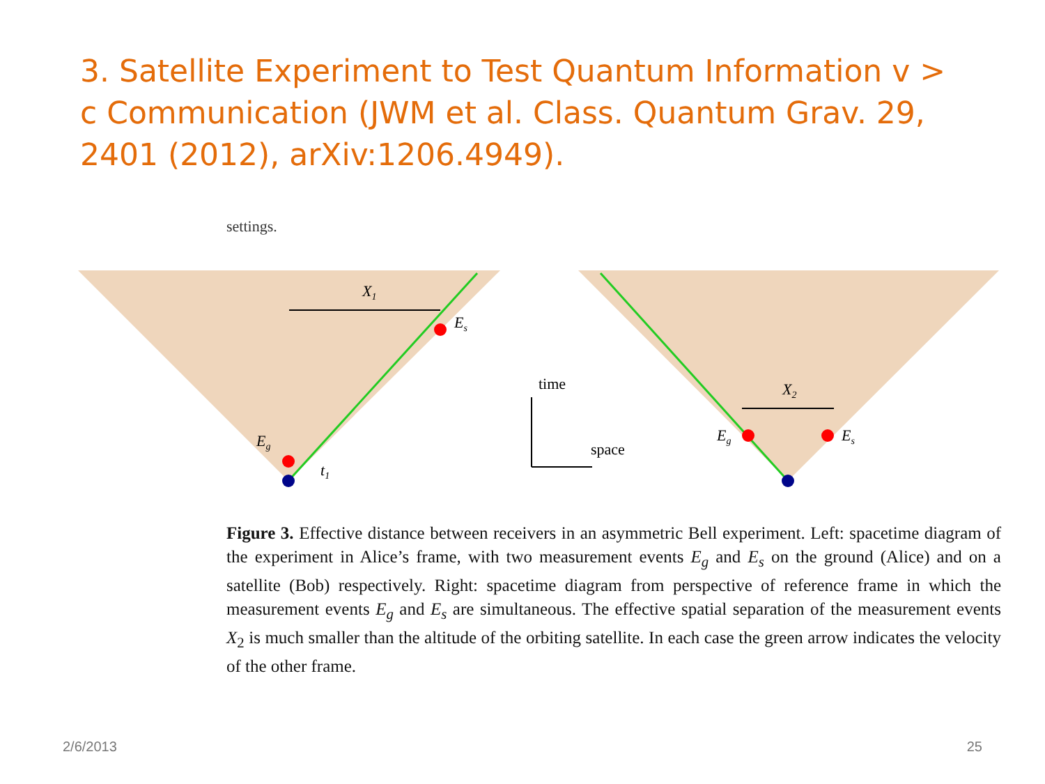3. Satellite Experiment to Test Quantum Information v > c Communication (JWM et al. Class. Quantum Grav. 29, 2401 (2012), arXiv:1206.4949).
settings.
X1
Es
Eg
t1
X2
Eg
Es
time
space
Figure 3. Effective distance between receivers in an asymmetric Bell experiment. Left: spacetime diagram of the experiment in Alice’s frame, with two measurement events E<sub>g</sub> and E<sub>s</sub> on the ground (Alice) and on a satellite (Bob) respectively. Right: spacetime diagram from perspective of reference frame in which the measurement events E<sub>g</sub> and E<sub>s</sub> are simultaneous. The effective spatial separation of the measurement events X<sub>2</sub> is much smaller than the altitude of the orbiting satellite. In each case the green arrow indicates the velocity of the other frame.
2/6/2013 25